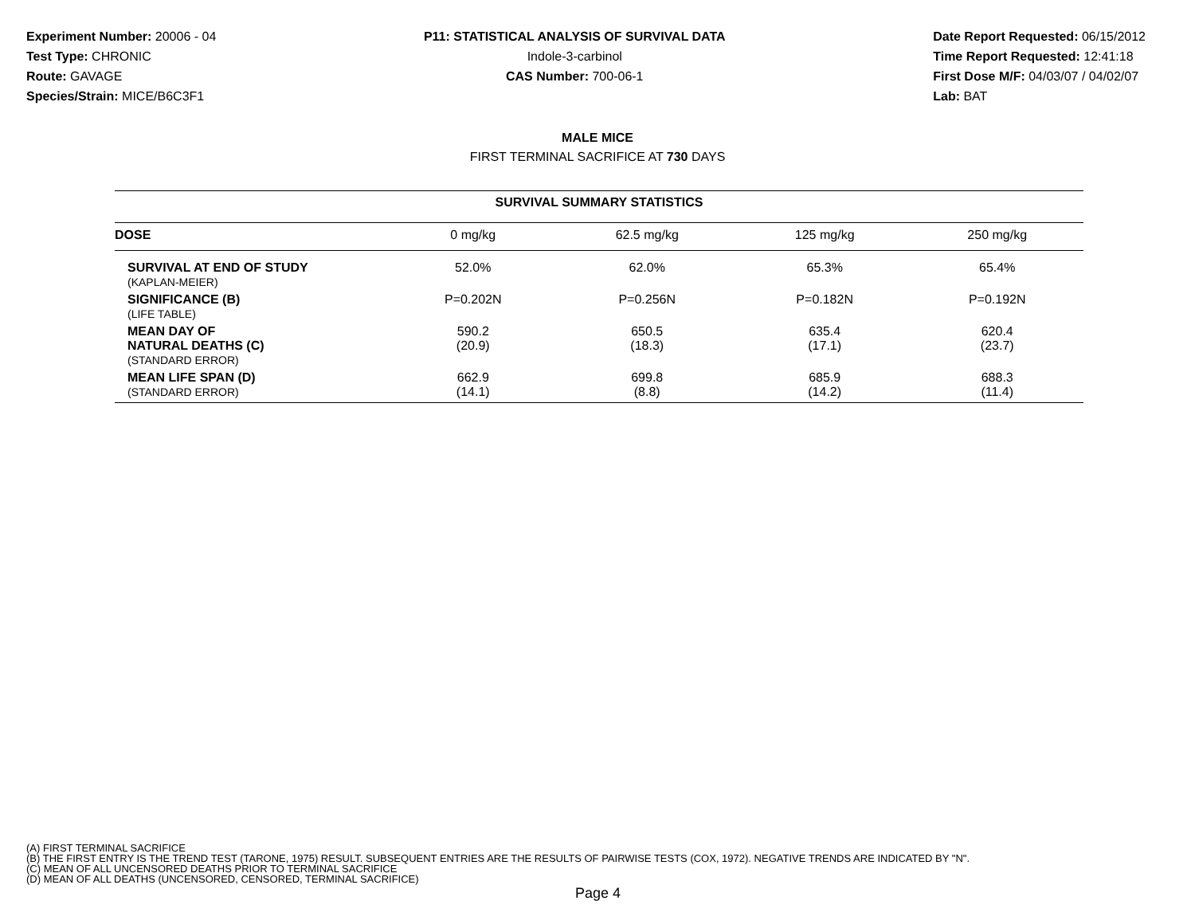Experiment Number: 20006 - 04
Test Type: CHRONIC
Route: GAVAGE
Species/Strain: MICE/B6C3F1
P11: STATISTICAL ANALYSIS OF SURVIVAL DATA
Indole-3-carbinol
CAS Number: 700-06-1
Date Report Requested: 06/15/2012
Time Report Requested: 12:41:18
First Dose M/F: 04/03/07 / 04/02/07
Lab: BAT
MALE MICE
FIRST TERMINAL SACRIFICE AT 730 DAYS
| SURVIVAL SUMMARY STATISTICS | | | | |
| DOSE | 0 mg/kg | 62.5 mg/kg | 125 mg/kg | 250 mg/kg |
| SURVIVAL AT END OF STUDY (KAPLAN-MEIER) | 52.0% | 62.0% | 65.3% | 65.4% |
| SIGNIFICANCE (B) (LIFE TABLE) | P=0.202N | P=0.256N | P=0.182N | P=0.192N |
| MEAN DAY OF NATURAL DEATHS (C) (STANDARD ERROR) | 590.2 (20.9) | 650.5 (18.3) | 635.4 (17.1) | 620.4 (23.7) |
| MEAN LIFE SPAN (D) (STANDARD ERROR) | 662.9 (14.1) | 699.8 (8.8) | 685.9 (14.2) | 688.3 (11.4) |
(A) FIRST TERMINAL SACRIFICE
(B) THE FIRST ENTRY IS THE TREND TEST (TARONE, 1975) RESULT. SUBSEQUENT ENTRIES ARE THE RESULTS OF PAIRWISE TESTS (COX, 1972). NEGATIVE TRENDS ARE INDICATED BY "N".
(C) MEAN OF ALL UNCENSORED DEATHS PRIOR TO TERMINAL SACRIFICE
(D) MEAN OF ALL DEATHS (UNCENSORED, CENSORED, TERMINAL SACRIFICE)
Page 4